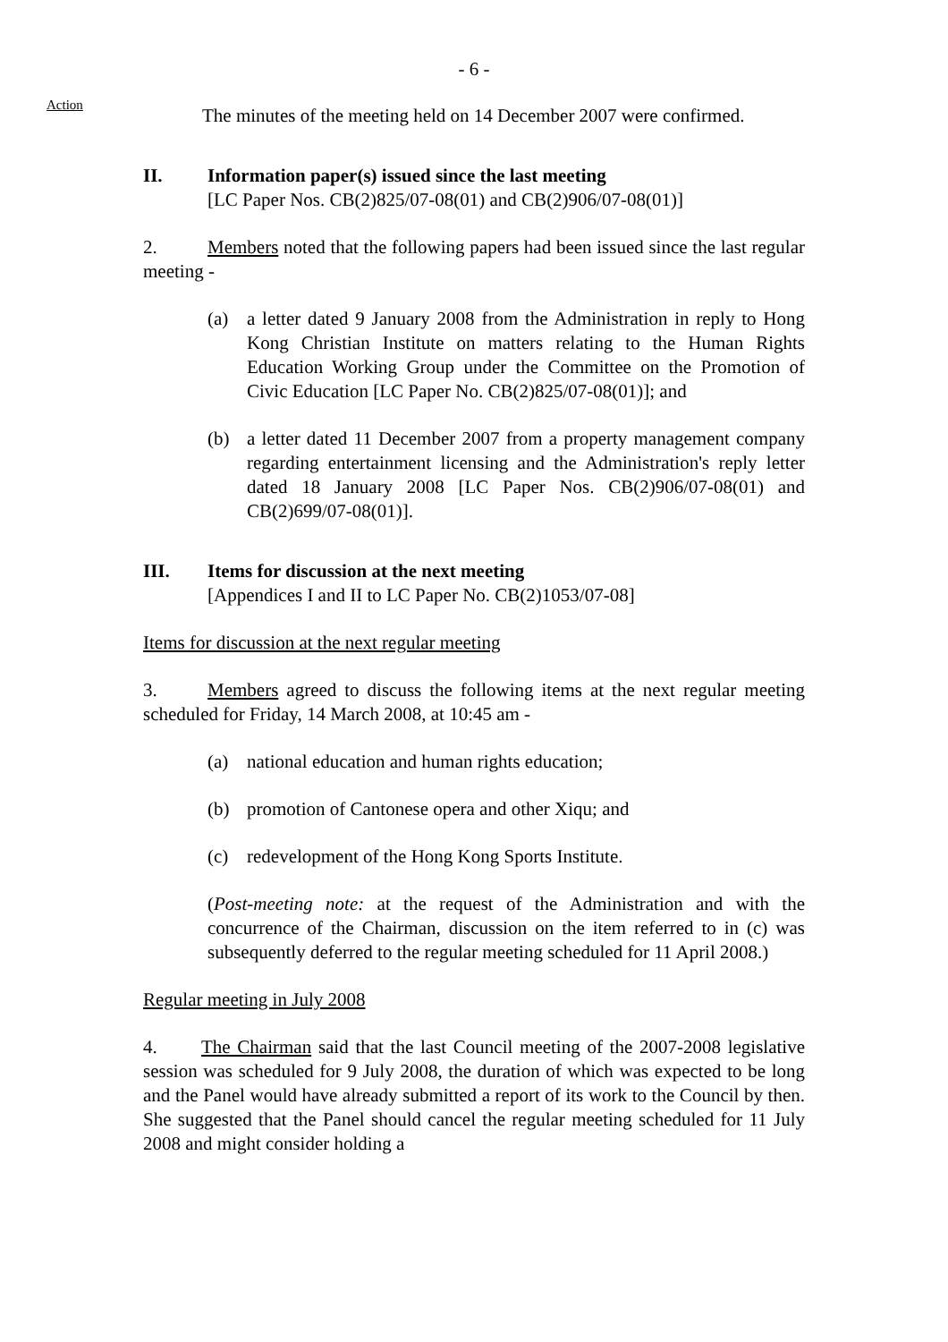- 6 -
Action
The minutes of the meeting held on 14 December 2007 were confirmed.
II. Information paper(s) issued since the last meeting
[LC Paper Nos. CB(2)825/07-08(01) and CB(2)906/07-08(01)]
2. Members noted that the following papers had been issued since the last regular meeting -
(a) a letter dated 9 January 2008 from the Administration in reply to Hong Kong Christian Institute on matters relating to the Human Rights Education Working Group under the Committee on the Promotion of Civic Education [LC Paper No. CB(2)825/07-08(01)]; and
(b) a letter dated 11 December 2007 from a property management company regarding entertainment licensing and the Administration's reply letter dated 18 January 2008 [LC Paper Nos. CB(2)906/07-08(01) and CB(2)699/07-08(01)].
III. Items for discussion at the next meeting
[Appendices I and II to LC Paper No. CB(2)1053/07-08]
Items for discussion at the next regular meeting
3. Members agreed to discuss the following items at the next regular meeting scheduled for Friday, 14 March 2008, at 10:45 am -
(a) national education and human rights education;
(b) promotion of Cantonese opera and other Xiqu; and
(c) redevelopment of the Hong Kong Sports Institute.
(Post-meeting note: at the request of the Administration and with the concurrence of the Chairman, discussion on the item referred to in (c) was subsequently deferred to the regular meeting scheduled for 11 April 2008.)
Regular meeting in July 2008
4. The Chairman said that the last Council meeting of the 2007-2008 legislative session was scheduled for 9 July 2008, the duration of which was expected to be long and the Panel would have already submitted a report of its work to the Council by then. She suggested that the Panel should cancel the regular meeting scheduled for 11 July 2008 and might consider holding a